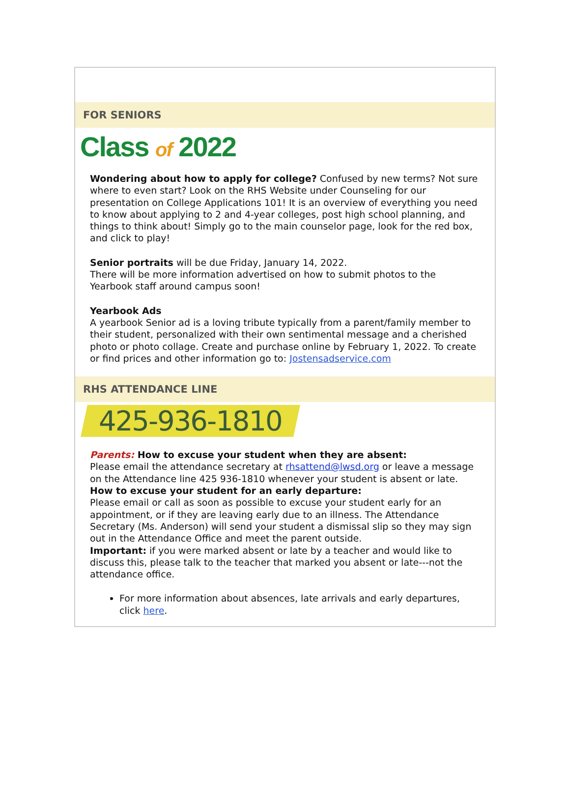FOR SENIORS
Class of 2022
Wondering about how to apply for college? Confused by new terms? Not sure where to even start? Look on the RHS Website under Counseling for our presentation on College Applications 101! It is an overview of everything you need to know about applying to 2 and 4-year colleges, post high school planning, and things to think about! Simply go to the main counselor page, look for the red box, and click to play!
Senior portraits will be due Friday, January 14, 2022.
There will be more information advertised on how to submit photos to the Yearbook staff around campus soon!
Yearbook Ads
A yearbook Senior ad is a loving tribute typically from a parent/family member to their student, personalized with their own sentimental message and a cherished photo or photo collage. Create and purchase online by February 1, 2022. To create or find prices and other information go to: Jostensadservice.com
RHS ATTENDANCE LINE
425-936-1810
Parents: How to excuse your student when they are absent:
Please email the attendance secretary at rhsattend@lwsd.org or leave a message on the Attendance line 425 936-1810 whenever your student is absent or late.
How to excuse your student for an early departure:
Please email or call as soon as possible to excuse your student early for an appointment, or if they are leaving early due to an illness. The Attendance Secretary (Ms. Anderson) will send your student a dismissal slip so they may sign out in the Attendance Office and meet the parent outside.
Important: if you were marked absent or late by a teacher and would like to discuss this, please talk to the teacher that marked you absent or late---not the attendance office.
For more information about absences, late arrivals and early departures, click here.